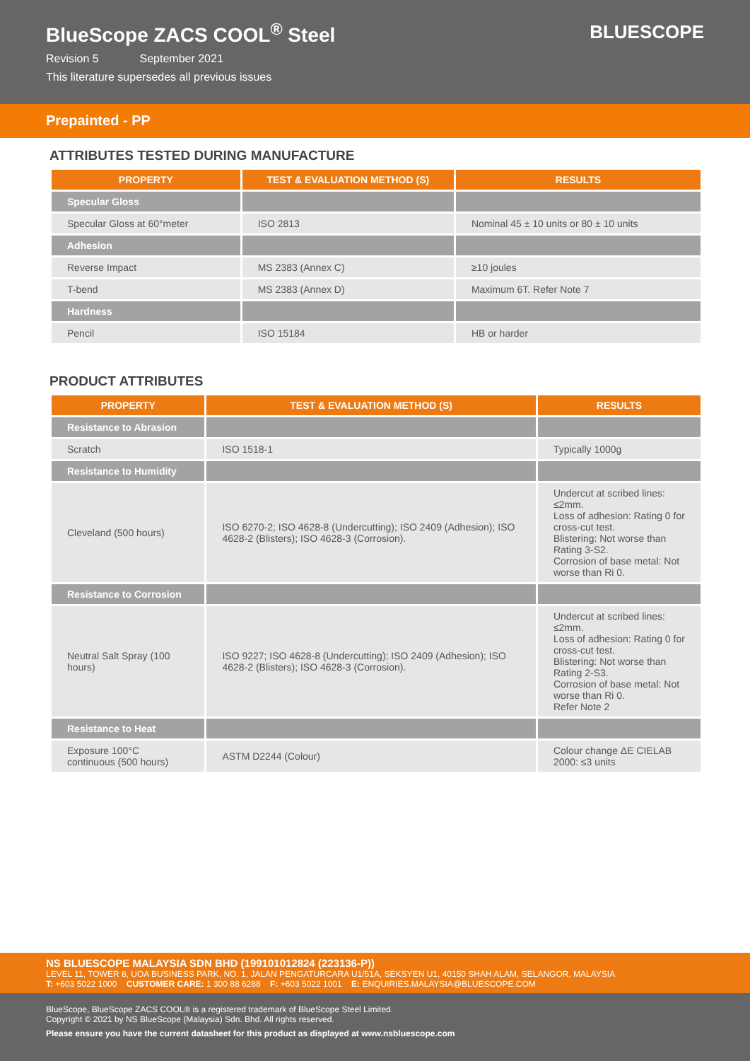BlueScope ZACS COOL<sup>®</sup> Steel
Revision 5 September 2021
This literature supersedes all previous issues
BLUESCOPE
Prepainted - PP
ATTRIBUTES TESTED DURING MANUFACTURE
| PROPERTY | TEST & EVALUATION METHOD (S) | RESULTS |
| --- | --- | --- |
| Specular Gloss | | |
| Specular Gloss at 60°meter | ISO 2813 | Nominal 45 ± 10 units or 80 ± 10 units |
| Adhesion | | |
| Reverse Impact | MS 2383 (Annex C) | ≥10 joules |
| T-bend | MS 2383 (Annex D) | Maximum 6T. Refer Note 7 |
| Hardness | | |
| Pencil | ISO 15184 | HB or harder |
PRODUCT ATTRIBUTES
| PROPERTY | TEST & EVALUATION METHOD (S) | RESULTS |
| --- | --- | --- |
| Resistance to Abrasion | | |
| Scratch | ISO 1518-1 | Typically 1000g |
| Resistance to Humidity | | |
| Cleveland (500 hours) | ISO 6270-2; ISO 4628-8 (Undercutting); ISO 2409 (Adhesion); ISO 4628-2 (Blisters); ISO 4628-3 (Corrosion). | Undercut at scribed lines: ≤2mm. Loss of adhesion: Rating 0 for cross-cut test. Blistering: Not worse than Rating 3-S2. Corrosion of base metal: Not worse than Ri 0. |
| Resistance to Corrosion | | |
| Neutral Salt Spray (100 hours) | ISO 9227; ISO 4628-8 (Undercutting); ISO 2409 (Adhesion); ISO 4628-2 (Blisters); ISO 4628-3 (Corrosion). | Undercut at scribed lines: ≤2mm. Loss of adhesion: Rating 0 for cross-cut test. Blistering: Not worse than Rating 2-S3. Corrosion of base metal: Not worse than Ri 0. Refer Note 2 |
| Resistance to Heat | | |
| Exposure 100°C continuous (500 hours) | ASTM D2244 (Colour) | Colour change ΔE CIELAB 2000: ≤3 units |
NS BLUESCOPE MALAYSIA SDN BHD (199101012824 (223136-P))
LEVEL 11, TOWER 8, UOA BUSINESS PARK, NO. 1, JALAN PENGATURCARA U1/51A, SEKSYEN U1, 40150 SHAH ALAM, SELANGOR, MALAYSIA
T: +603 5022 1000 CUSTOMER CARE: 1 300 88 6288 F: +603 5022 1001 E: ENQUIRIES.MALAYSIA@BLUESCOPE.COM
BlueScope, BlueScope ZACS COOL® is a registered trademark of BlueScope Steel Limited.
Copyright © 2021 by NS BlueScope (Malaysia) Sdn. Bhd. All rights reserved.
Please ensure you have the current datasheet for this product as displayed at www.nsbluescope.com